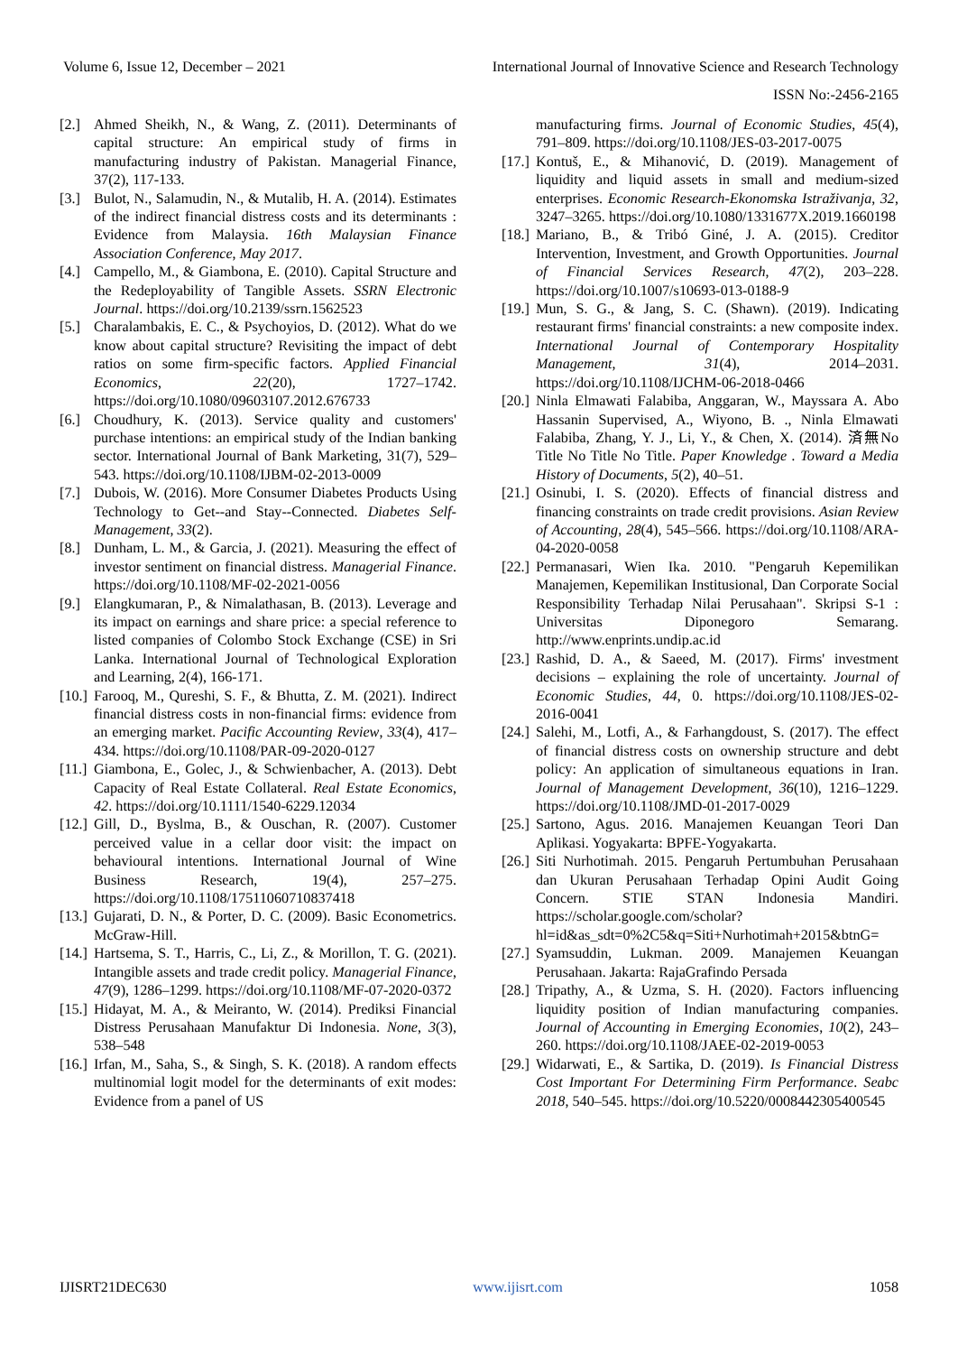Volume 6, Issue 12, December – 2021 International Journal of Innovative Science and Research Technology
ISSN No:-2456-2165
[2.] Ahmed Sheikh, N., & Wang, Z. (2011). Determinants of capital structure: An empirical study of firms in manufacturing industry of Pakistan. Managerial Finance, 37(2), 117-133.
[3.] Bulot, N., Salamudin, N., & Mutalib, H. A. (2014). Estimates of the indirect financial distress costs and its determinants : Evidence from Malaysia. 16th Malaysian Finance Association Conference, May 2017.
[4.] Campello, M., & Giambona, E. (2010). Capital Structure and the Redeployability of Tangible Assets. SSRN Electronic Journal. https://doi.org/10.2139/ssrn.1562523
[5.] Charalambakis, E. C., & Psychoyios, D. (2012). What do we know about capital structure? Revisiting the impact of debt ratios on some firm-specific factors. Applied Financial Economics, 22(20), 1727–1742. https://doi.org/10.1080/09603107.2012.676733
[6.] Choudhury, K. (2013). Service quality and customers' purchase intentions: an empirical study of the Indian banking sector. International Journal of Bank Marketing, 31(7), 529–543. https://doi.org/10.1108/IJBM-02-2013-0009
[7.] Dubois, W. (2016). More Consumer Diabetes Products Using Technology to Get--and Stay--Connected. Diabetes Self-Management, 33(2).
[8.] Dunham, L. M., & Garcia, J. (2021). Measuring the effect of investor sentiment on financial distress. Managerial Finance. https://doi.org/10.1108/MF-02-2021-0056
[9.] Elangkumaran, P., & Nimalathasan, B. (2013). Leverage and its impact on earnings and share price: a special reference to listed companies of Colombo Stock Exchange (CSE) in Sri Lanka. International Journal of Technological Exploration and Learning, 2(4), 166-171.
[10.] Farooq, M., Qureshi, S. F., & Bhutta, Z. M. (2021). Indirect financial distress costs in non-financial firms: evidence from an emerging market. Pacific Accounting Review, 33(4), 417–434. https://doi.org/10.1108/PAR-09-2020-0127
[11.] Giambona, E., Golec, J., & Schwienbacher, A. (2013). Debt Capacity of Real Estate Collateral. Real Estate Economics, 42. https://doi.org/10.1111/1540-6229.12034
[12.] Gill, D., Byslma, B., & Ouschan, R. (2007). Customer perceived value in a cellar door visit: the impact on behavioural intentions. International Journal of Wine Business Research, 19(4), 257–275. https://doi.org/10.1108/17511060710837418
[13.] Gujarati, D. N., & Porter, D. C. (2009). Basic Econometrics. McGraw-Hill.
[14.] Hartsema, S. T., Harris, C., Li, Z., & Morillon, T. G. (2021). Intangible assets and trade credit policy. Managerial Finance, 47(9), 1286–1299. https://doi.org/10.1108/MF-07-2020-0372
[15.] Hidayat, M. A., & Meiranto, W. (2014). Prediksi Financial Distress Perusahaan Manufaktur Di Indonesia. None, 3(3), 538–548
[16.] Irfan, M., Saha, S., & Singh, S. K. (2018). A random effects multinomial logit model for the determinants of exit modes: Evidence from a panel of US
manufacturing firms. Journal of Economic Studies, 45(4), 791–809. https://doi.org/10.1108/JES-03-2017-0075
[17.] Kontuš, E., & Mihanović, D. (2019). Management of liquidity and liquid assets in small and medium-sized enterprises. Economic Research-Ekonomska Istraživanja, 32, 3247–3265. https://doi.org/10.1080/1331677X.2019.1660198
[18.] Mariano, B., & Tribó Giné, J. A. (2015). Creditor Intervention, Investment, and Growth Opportunities. Journal of Financial Services Research, 47(2), 203–228. https://doi.org/10.1007/s10693-013-0188-9
[19.] Mun, S. G., & Jang, S. C. (Shawn). (2019). Indicating restaurant firms' financial constraints: a new composite index. International Journal of Contemporary Hospitality Management, 31(4), 2014–2031. https://doi.org/10.1108/IJCHM-06-2018-0466
[20.] Ninla Elmawati Falabiba, Anggaran, W., Mayssara A. Abo Hassanin Supervised, A., Wiyono, B. ., Ninla Elmawati Falabiba, Zhang, Y. J., Li, Y., & Chen, X. (2014). 済無No Title No Title No Title. Paper Knowledge . Toward a Media History of Documents, 5(2), 40–51.
[21.] Osinubi, I. S. (2020). Effects of financial distress and financing constraints on trade credit provisions. Asian Review of Accounting, 28(4), 545–566. https://doi.org/10.1108/ARA-04-2020-0058
[22.] Permanasari, Wien Ika. 2010. "Pengaruh Kepemilikan Manajemen, Kepemilikan Institusional, Dan Corporate Social Responsibility Terhadap Nilai Perusahaan". Skripsi S-1 : Universitas Diponegoro Semarang. http://www.enprints.undip.ac.id
[23.] Rashid, D. A., & Saeed, M. (2017). Firms' investment decisions – explaining the role of uncertainty. Journal of Economic Studies, 44, 0. https://doi.org/10.1108/JES-02-2016-0041
[24.] Salehi, M., Lotfi, A., & Farhangdoust, S. (2017). The effect of financial distress costs on ownership structure and debt policy: An application of simultaneous equations in Iran. Journal of Management Development, 36(10), 1216–1229. https://doi.org/10.1108/JMD-01-2017-0029
[25.] Sartono, Agus. 2016. Manajemen Keuangan Teori Dan Aplikasi. Yogyakarta: BPFE-Yogyakarta.
[26.] Siti Nurhotimah. 2015. Pengaruh Pertumbuhan Perusahaan dan Ukuran Perusahaan Terhadap Opini Audit Going Concern. STIE STAN Indonesia Mandiri. https://scholar.google.com/scholar?hl=id&as_sdt=0%2C5&q=Siti+Nurhotimah+2015&btnG=
[27.] Syamsuddin, Lukman. 2009. Manajemen Keuangan Perusahaan. Jakarta: RajaGrafindo Persada
[28.] Tripathy, A., & Uzma, S. H. (2020). Factors influencing liquidity position of Indian manufacturing companies. Journal of Accounting in Emerging Economies, 10(2), 243–260. https://doi.org/10.1108/JAEE-02-2019-0053
[29.] Widarwati, E., & Sartika, D. (2019). Is Financial Distress Cost Important For Determining Firm Performance. Seabc 2018, 540–545. https://doi.org/10.5220/0008442305400545
IJISRT21DEC630 www.ijisrt.com 1058